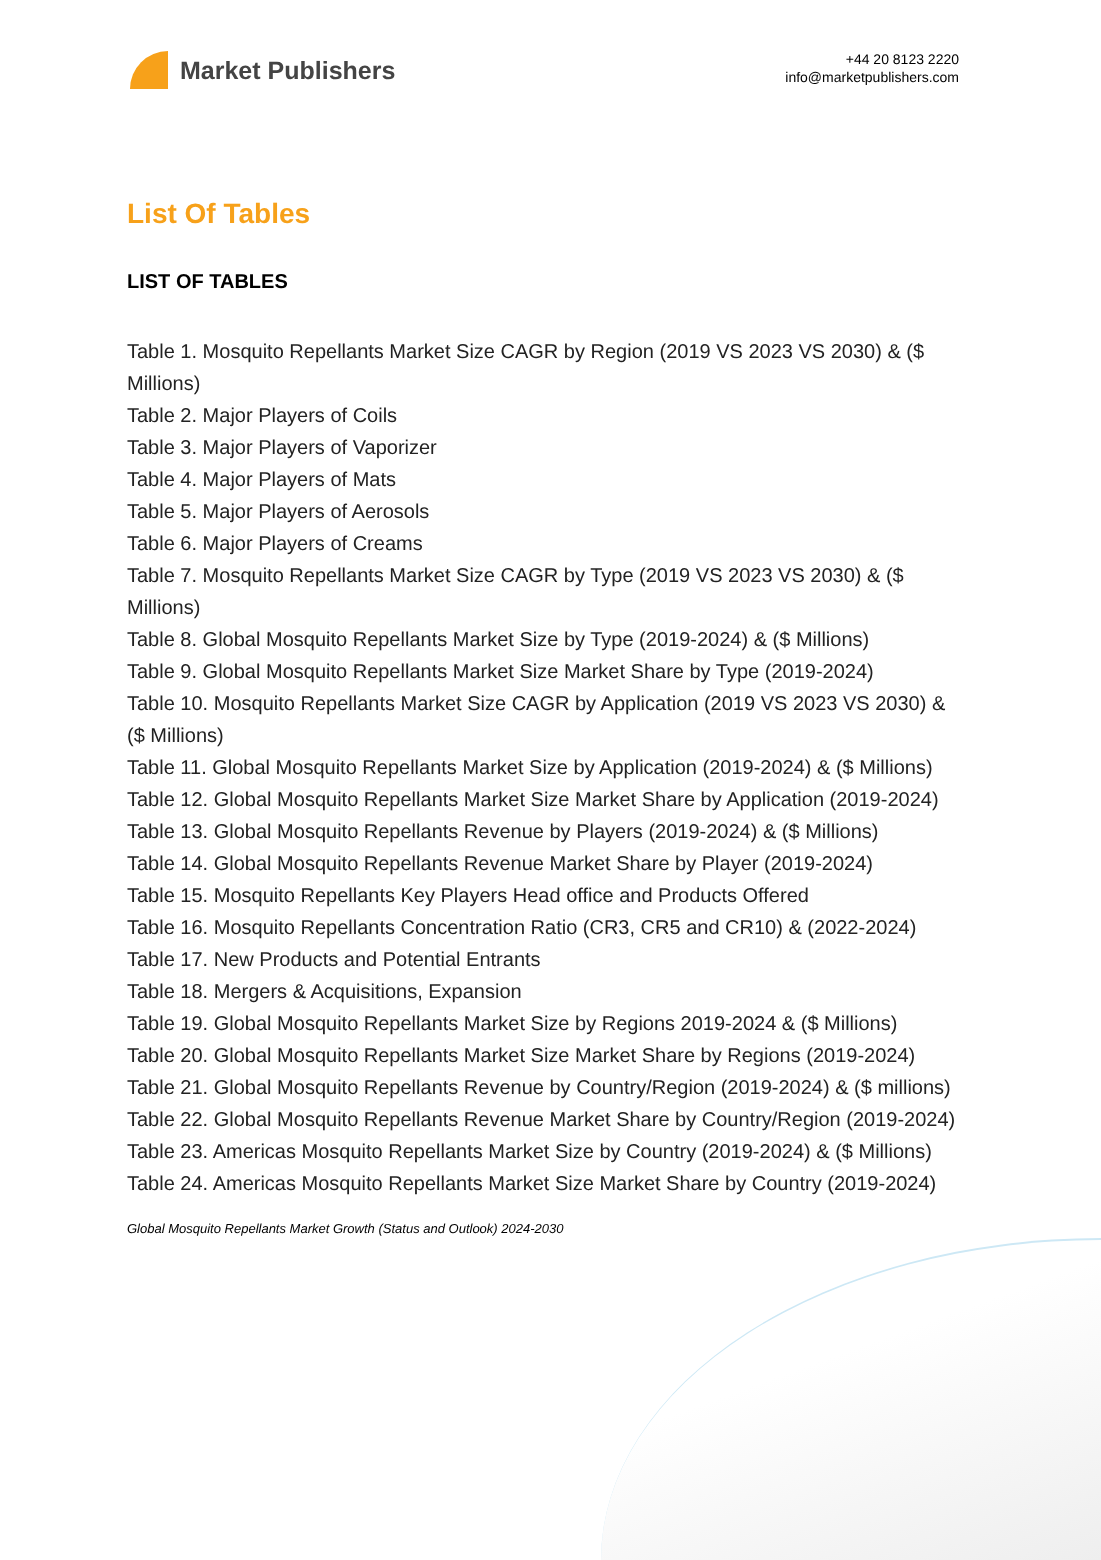Market Publishers
+44 20 8123 2220
info@marketpublishers.com
List Of Tables
LIST OF TABLES
Table 1. Mosquito Repellants Market Size CAGR by Region (2019 VS 2023 VS 2030) & ($ Millions)
Table 2. Major Players of Coils
Table 3. Major Players of Vaporizer
Table 4. Major Players of Mats
Table 5. Major Players of Aerosols
Table 6. Major Players of Creams
Table 7. Mosquito Repellants Market Size CAGR by Type (2019 VS 2023 VS 2030) & ($ Millions)
Table 8. Global Mosquito Repellants Market Size by Type (2019-2024) & ($ Millions)
Table 9. Global Mosquito Repellants Market Size Market Share by Type (2019-2024)
Table 10. Mosquito Repellants Market Size CAGR by Application (2019 VS 2023 VS 2030) & ($ Millions)
Table 11. Global Mosquito Repellants Market Size by Application (2019-2024) & ($ Millions)
Table 12. Global Mosquito Repellants Market Size Market Share by Application (2019-2024)
Table 13. Global Mosquito Repellants Revenue by Players (2019-2024) & ($ Millions)
Table 14. Global Mosquito Repellants Revenue Market Share by Player (2019-2024)
Table 15. Mosquito Repellants Key Players Head office and Products Offered
Table 16. Mosquito Repellants Concentration Ratio (CR3, CR5 and CR10) & (2022-2024)
Table 17. New Products and Potential Entrants
Table 18. Mergers & Acquisitions, Expansion
Table 19. Global Mosquito Repellants Market Size by Regions 2019-2024 & ($ Millions)
Table 20. Global Mosquito Repellants Market Size Market Share by Regions (2019-2024)
Table 21. Global Mosquito Repellants Revenue by Country/Region (2019-2024) & ($ millions)
Table 22. Global Mosquito Repellants Revenue Market Share by Country/Region (2019-2024)
Table 23. Americas Mosquito Repellants Market Size by Country (2019-2024) & ($ Millions)
Table 24. Americas Mosquito Repellants Market Size Market Share by Country (2019-2024)
Global Mosquito Repellants Market Growth (Status and Outlook) 2024-2030